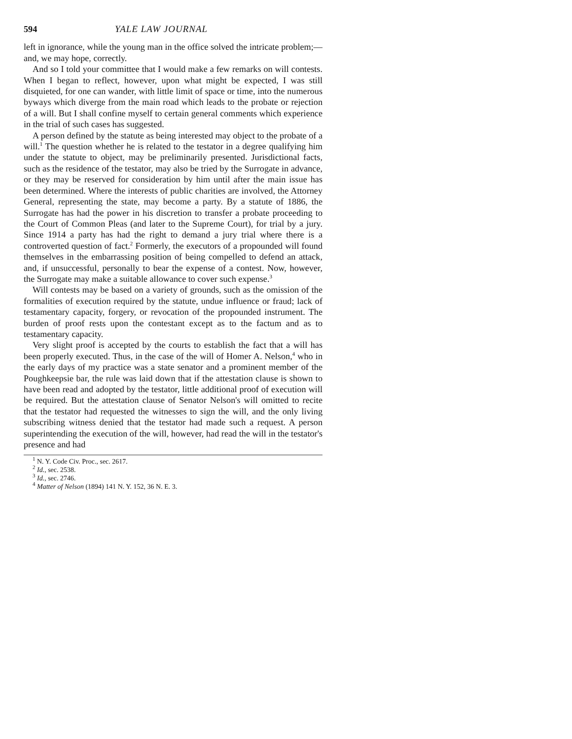594 YALE LAW JOURNAL
left in ignorance, while the young man in the office solved the intricate problem;—and, we may hope, correctly.
And so I told your committee that I would make a few remarks on will contests. When I began to reflect, however, upon what might be expected, I was still disquieted, for one can wander, with little limit of space or time, into the numerous byways which diverge from the main road which leads to the probate or rejection of a will. But I shall confine myself to certain general comments which experience in the trial of such cases has suggested.
A person defined by the statute as being interested may object to the probate of a will.<sup>1</sup> The question whether he is related to the testator in a degree qualifying him under the statute to object, may be preliminarily presented. Jurisdictional facts, such as the residence of the testator, may also be tried by the Surrogate in advance, or they may be reserved for consideration by him until after the main issue has been determined. Where the interests of public charities are involved, the Attorney General, representing the state, may become a party. By a statute of 1886, the Surrogate has had the power in his discretion to transfer a probate proceeding to the Court of Common Pleas (and later to the Supreme Court), for trial by a jury. Since 1914 a party has had the right to demand a jury trial where there is a controverted question of fact.<sup>2</sup> Formerly, the executors of a propounded will found themselves in the embarrassing position of being compelled to defend an attack, and, if unsuccessful, personally to bear the expense of a contest. Now, however, the Surrogate may make a suitable allowance to cover such expense.<sup>3</sup>
Will contests may be based on a variety of grounds, such as the omission of the formalities of execution required by the statute, undue influence or fraud; lack of testamentary capacity, forgery, or revocation of the propounded instrument. The burden of proof rests upon the contestant except as to the factum and as to testamentary capacity.
Very slight proof is accepted by the courts to establish the fact that a will has been properly executed. Thus, in the case of the will of Homer A. Nelson,<sup>4</sup> who in the early days of my practice was a state senator and a prominent member of the Poughkeepsie bar, the rule was laid down that if the attestation clause is shown to have been read and adopted by the testator, little additional proof of execution will be required. But the attestation clause of Senator Nelson's will omitted to recite that the testator had requested the witnesses to sign the will, and the only living subscribing witness denied that the testator had made such a request. A person superintending the execution of the will, however, had read the will in the testator's presence and had
<sup>1</sup> N. Y. Code Civ. Proc., sec. 2617.
<sup>2</sup> Id., sec. 2538.
<sup>3</sup> Id., sec. 2746.
<sup>4</sup> Matter of Nelson (1894) 141 N. Y. 152, 36 N. E. 3.